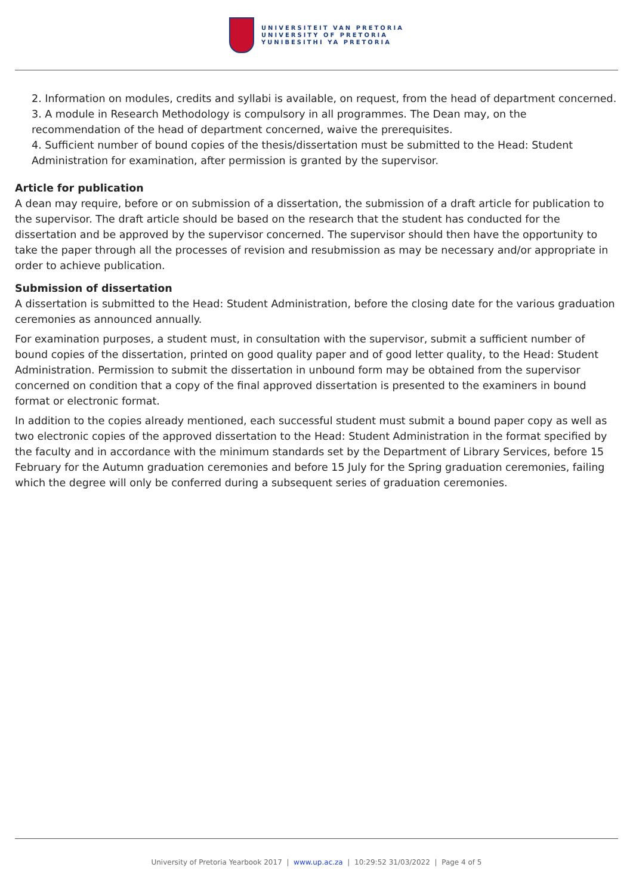UNIVERSITEIT VAN PRETORIA
UNIVERSITY OF PRETORIA
YUNIBESITHI YA PRETORIA
2. Information on modules, credits and syllabi is available, on request, from the head of department concerned.
3. A module in Research Methodology is compulsory in all programmes. The Dean may, on the recommendation of the head of department concerned, waive the prerequisites.
4. Sufficient number of bound copies of the thesis/dissertation must be submitted to the Head: Student Administration for examination, after permission is granted by the supervisor.
Article for publication
A dean may require, before or on submission of a dissertation, the submission of a draft article for publication to the supervisor. The draft article should be based on the research that the student has conducted for the dissertation and be approved by the supervisor concerned. The supervisor should then have the opportunity to take the paper through all the processes of revision and resubmission as may be necessary and/or appropriate in order to achieve publication.
Submission of dissertation
A dissertation is submitted to the Head: Student Administration, before the closing date for the various graduation ceremonies as announced annually.
For examination purposes, a student must, in consultation with the supervisor, submit a sufficient number of bound copies of the dissertation, printed on good quality paper and of good letter quality, to the Head: Student Administration. Permission to submit the dissertation in unbound form may be obtained from the supervisor concerned on condition that a copy of the final approved dissertation is presented to the examiners in bound format or electronic format.
In addition to the copies already mentioned, each successful student must submit a bound paper copy as well as two electronic copies of the approved dissertation to the Head: Student Administration in the format specified by the faculty and in accordance with the minimum standards set by the Department of Library Services, before 15 February for the Autumn graduation ceremonies and before 15 July for the Spring graduation ceremonies, failing which the degree will only be conferred during a subsequent series of graduation ceremonies.
University of Pretoria Yearbook 2017 | www.up.ac.za | 10:29:52 31/03/2022 | Page 4 of 5